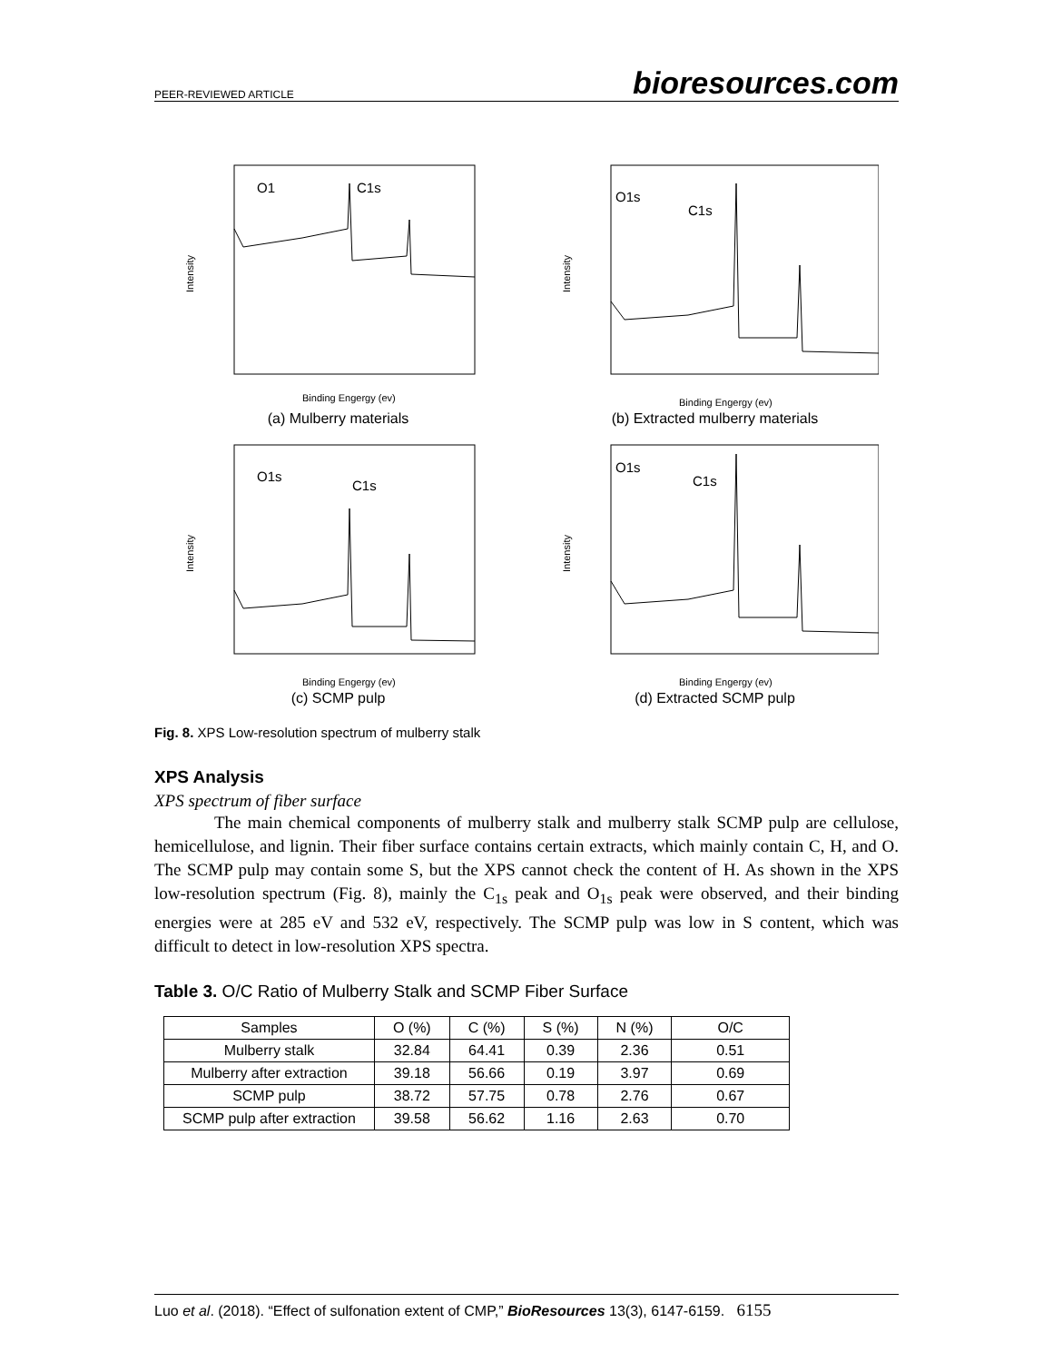PEER-REVIEWED ARTICLE bioresources.com
O1
C1s
Intensity
Binding Engergy (ev)
(a) Mulberry materials
O1s
C1s
Intensity
Binding Engergy (ev)
(b) Extracted mulberry materials
O1s
C1s
Intensity
Binding Engergy (ev)
(c) SCMP pulp
O1s
C1s
Intensity
Binding Engergy (ev)
(d) Extracted SCMP pulp
Fig. 8. XPS Low-resolution spectrum of mulberry stalk
XPS Analysis
XPS spectrum of fiber surface
The main chemical components of mulberry stalk and mulberry stalk SCMP pulp are cellulose, hemicellulose, and lignin. Their fiber surface contains certain extracts, which mainly contain C, H, and O. The SCMP pulp may contain some S, but the XPS cannot check the content of H. As shown in the XPS low-resolution spectrum (Fig. 8), mainly the C<sub>1s</sub> peak and O<sub>1s</sub> peak were observed, and their binding energies were at 285 eV and 532 eV, respectively. The SCMP pulp was low in S content, which was difficult to detect in low-resolution XPS spectra.
Table 3. O/C Ratio of Mulberry Stalk and SCMP Fiber Surface
| Samples | O (%) | C (%) | S (%) | N (%) | O/C |
| Mulberry stalk | 32.84 | 64.41 | 0.39 | 2.36 | 0.51 |
| Mulberry after extraction | 39.18 | 56.66 | 0.19 | 3.97 | 0.69 |
| SCMP pulp | 38.72 | 57.75 | 0.78 | 2.76 | 0.67 |
| SCMP pulp after extraction | 39.58 | 56.62 | 1.16 | 2.63 | 0.70 |
Luo et al. (2018). “Effect of sulfonation extent of CMP,” BioResources 13(3), 6147-6159. 6155